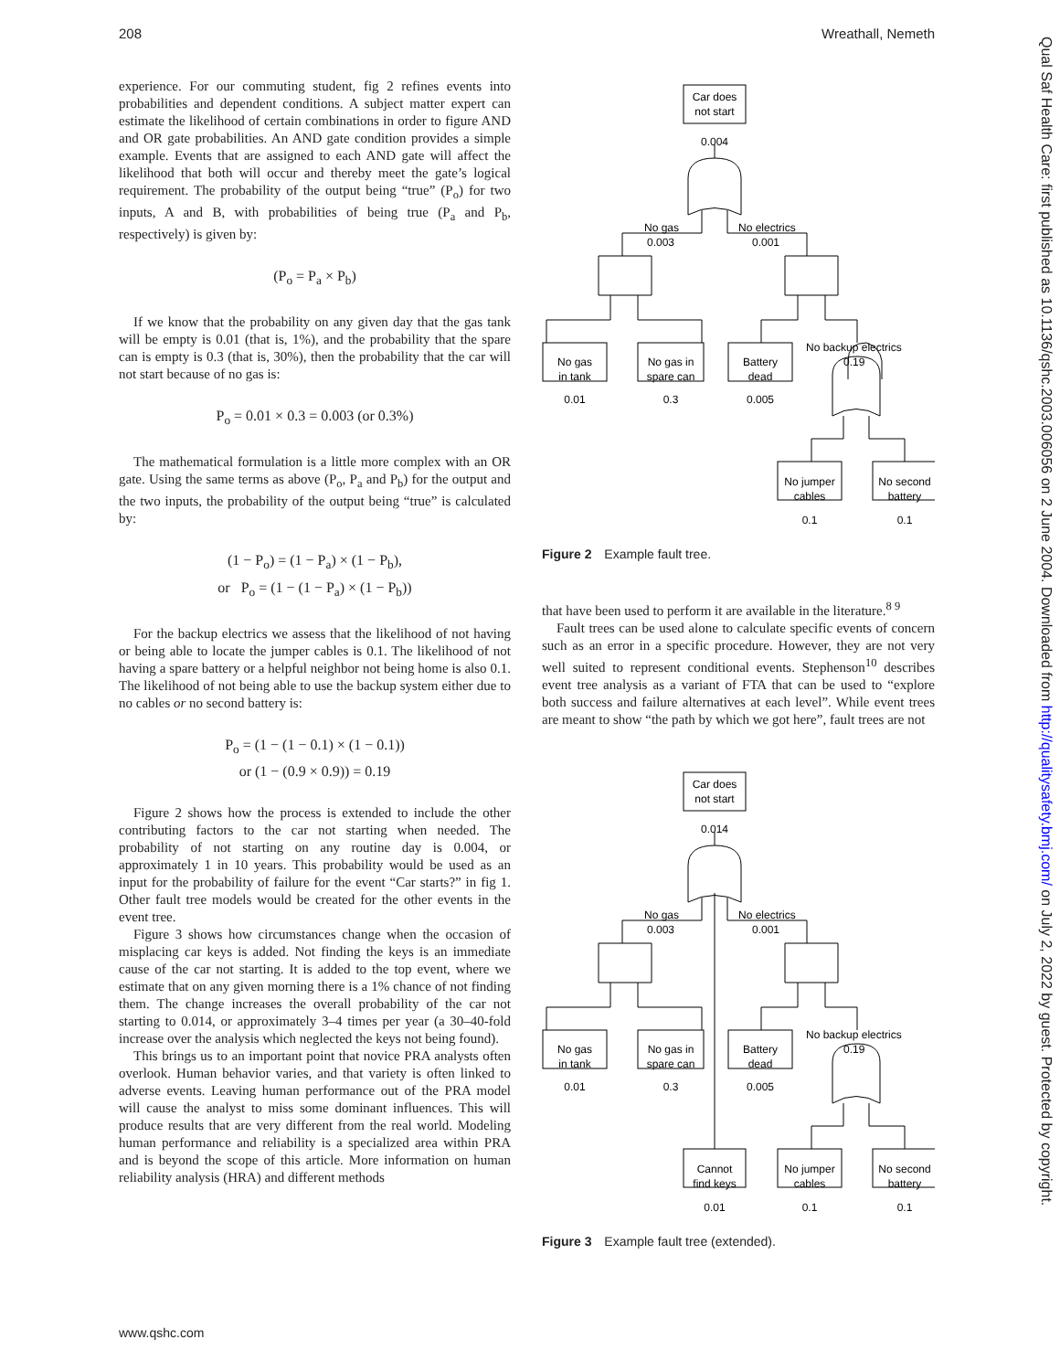208 Wreathall, Nemeth
experience. For our commuting student, fig 2 refines events into probabilities and dependent conditions. A subject matter expert can estimate the likelihood of certain combinations in order to figure AND and OR gate probabilities. An AND gate condition provides a simple example. Events that are assigned to each AND gate will affect the likelihood that both will occur and thereby meet the gate’s logical requirement. The probability of the output being “true” (P<sub>o</sub>) for two inputs, A and B, with probabilities of being true (P<sub>a</sub> and P<sub>b</sub>, respectively) is given by:
(P<sub>o</sub> = P<sub>a</sub> × P<sub>b</sub>)
If we know that the probability on any given day that the gas tank will be empty is 0.01 (that is, 1%), and the probability that the spare can is empty is 0.3 (that is, 30%), then the probability that the car will not start because of no gas is:
P<sub>o</sub> = 0.01 × 0.3 = 0.003 (or 0.3%)
The mathematical formulation is a little more complex with an OR gate. Using the same terms as above (P<sub>o</sub>, P<sub>a</sub> and P<sub>b</sub>) for the output and the two inputs, the probability of the output being “true” is calculated by:
(1 − P<sub>o</sub>) = (1 − P<sub>a</sub>) × (1 − P<sub>b</sub>),
or P<sub>o</sub> = (1 − (1 − P<sub>a</sub>) × (1 − P<sub>b</sub>))
For the backup electrics we assess that the likelihood of not having or being able to locate the jumper cables is 0.1. The likelihood of not having a spare battery or a helpful neighbor not being home is also 0.1. The likelihood of not being able to use the backup system either due to no cables or no second battery is:
P<sub>o</sub> = (1 − (1 − 0.1) × (1 − 0.1))
or (1 − (0.9 × 0.9)) = 0.19
Figure 2 shows how the process is extended to include the other contributing factors to the car not starting when needed. The probability of not starting on any routine day is 0.004, or approximately 1 in 10 years. This probability would be used as an input for the probability of failure for the event “Car starts?” in fig 1. Other fault tree models would be created for the other events in the event tree.
Figure 3 shows how circumstances change when the occasion of misplacing car keys is added. Not finding the keys is an immediate cause of the car not starting. It is added to the top event, where we estimate that on any given morning there is a 1% chance of not finding them. The change increases the overall probability of the car not starting to 0.014, or approximately 3–4 times per year (a 30–40-fold increase over the analysis which neglected the keys not being found).
This brings us to an important point that novice PRA analysts often overlook. Human behavior varies, and that variety is often linked to adverse events. Leaving human performance out of the PRA model will cause the analyst to miss some dominant influences. This will produce results that are very different from the real world. Modeling human performance and reliability is a specialized area within PRA and is beyond the scope of this article. More information on human reliability analysis (HRA) and different methods
Car does
not start
0.004
No gas
0.003
No electrics
0.001
No backup electrics
0.19
No gas
in tank
No gas in
spare can
Battery
dead
0.01
0.3
0.005
No jumper
cables
No second
battery
0.1
0.1
Figure 2 Example fault tree.
that have been used to perform it are available in the literature.<sup>8 9</sup>
Fault trees can be used alone to calculate specific events of concern such as an error in a specific procedure. However, they are not very well suited to represent conditional events. Stephenson<sup>10</sup> describes event tree analysis as a variant of FTA that can be used to “explore both success and failure alternatives at each level”. While event trees are meant to show “the path by which we got here”, fault trees are not
Car does
not start
0.014
No gas
0.003
No electrics
0.001
No backup electrics
0.19
No gas
in tank
No gas in
spare can
Battery
dead
0.01
0.3
0.005
Cannot
find keys
No jumper
cables
No second
battery
0.01
0.1
0.1
Figure 3 Example fault tree (extended).
www.qshc.com
Qual Saf Health Care: first published as 10.1136/qshc.2003.006056 on 2 June 2004. Downloaded from http://qualitysafety.bmj.com/ on July 2, 2022 by guest. Protected by copyright.